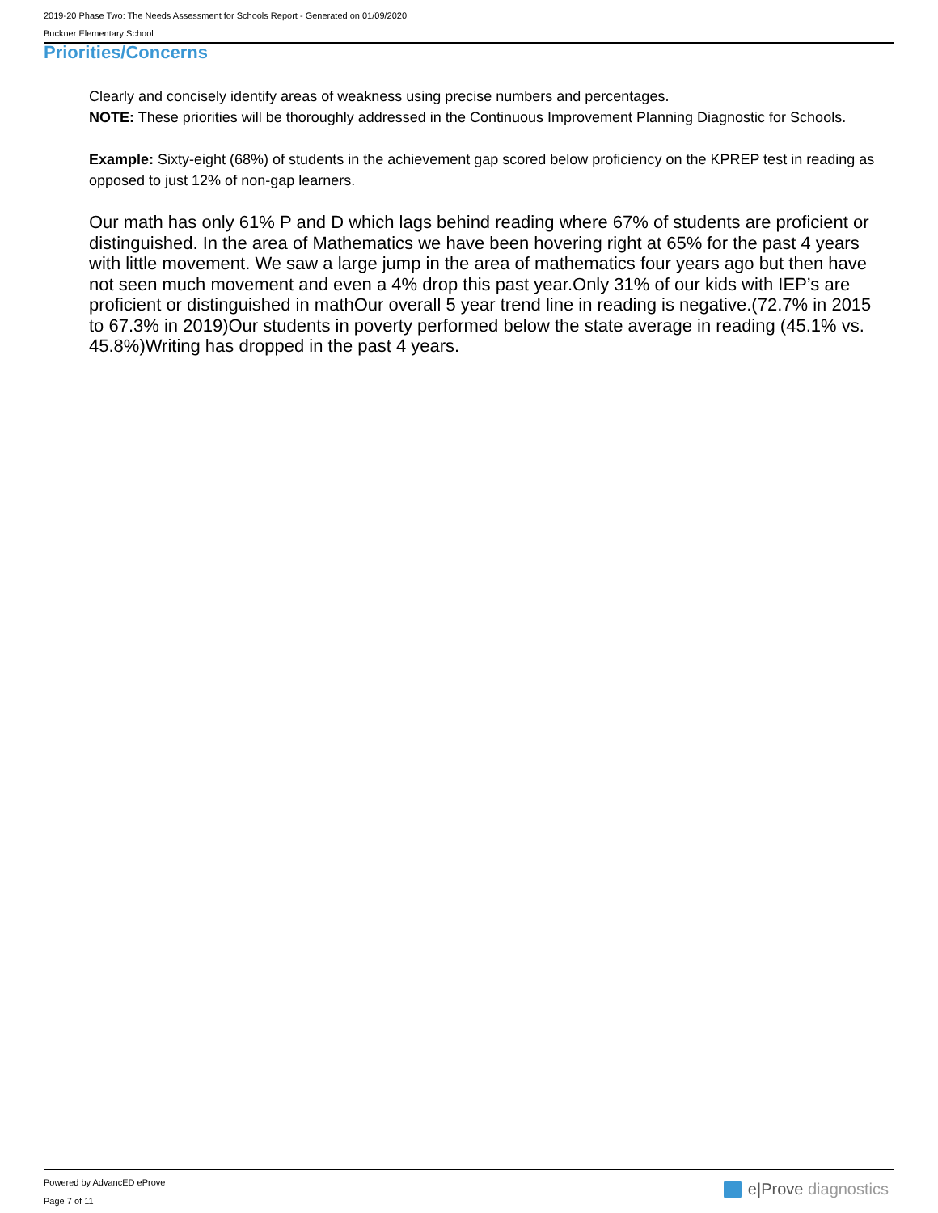2019-20 Phase Two: The Needs Assessment for Schools Report - Generated on 01/09/2020
Buckner Elementary School
Priorities/Concerns
Clearly and concisely identify areas of weakness using precise numbers and percentages.
NOTE: These priorities will be thoroughly addressed in the Continuous Improvement Planning Diagnostic for Schools.
Example: Sixty-eight (68%) of students in the achievement gap scored below proficiency on the KPREP test in reading as opposed to just 12% of non-gap learners.
Our math has only 61% P and D which lags behind reading where 67% of students are proficient or distinguished. In the area of Mathematics we have been hovering right at 65% for the past 4 years with little movement. We saw a large jump in the area of mathematics four years ago but then have not seen much movement and even a 4% drop this past year.Only 31% of our kids with IEP’s are proficient or distinguished in mathOur overall 5 year trend line in reading is negative.(72.7% in 2015 to 67.3% in 2019)Our students in poverty performed below the state average in reading (45.1% vs. 45.8%)Writing has dropped in the past 4 years.
Powered by AdvancED eProve
Page 7 of 11
e|Prove diagnostics